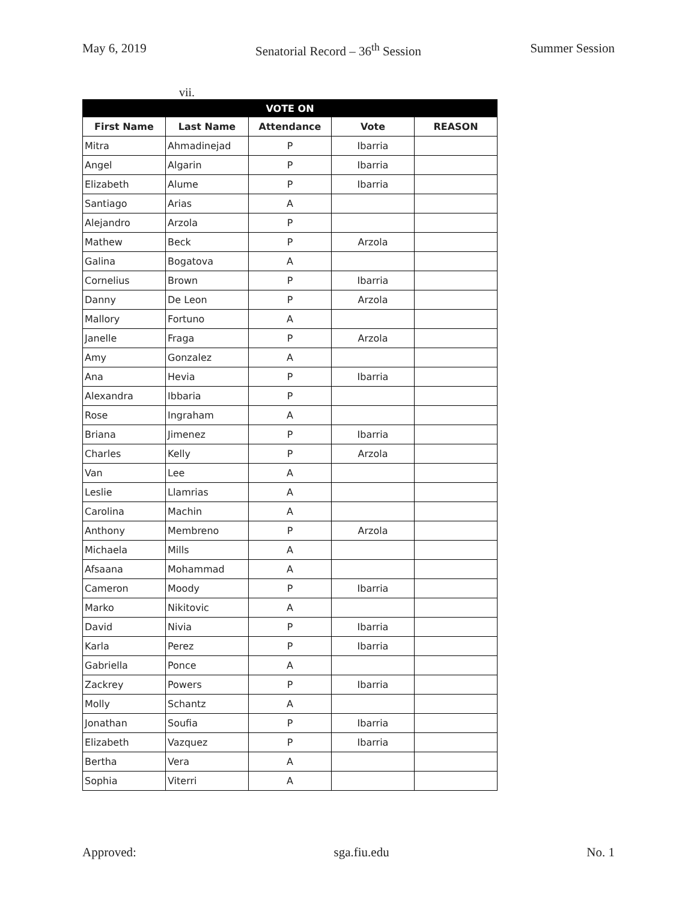May 6, 2019 Senatorial Record – 36<sup>th</sup> Session Summer Session
vii.
| VOTE ON | | | | |
| --- | --- | --- | --- | --- |
| First Name | Last Name | Attendance | Vote | REASON |
| Mitra | Ahmadinejad | P | Ibarria | |
| Angel | Algarin | P | Ibarria | |
| Elizabeth | Alume | P | Ibarria | |
| Santiago | Arias | A | | |
| Alejandro | Arzola | P | | |
| Mathew | Beck | P | Arzola | |
| Galina | Bogatova | A | | |
| Cornelius | Brown | P | Ibarria | |
| Danny | De Leon | P | Arzola | |
| Mallory | Fortuno | A | | |
| Janelle | Fraga | P | Arzola | |
| Amy | Gonzalez | A | | |
| Ana | Hevia | P | Ibarria | |
| Alexandra | Ibbaria | P | | |
| Rose | Ingraham | A | | |
| Briana | Jimenez | P | Ibarria | |
| Charles | Kelly | P | Arzola | |
| Van | Lee | A | | |
| Leslie | Llamrias | A | | |
| Carolina | Machin | A | | |
| Anthony | Membreno | P | Arzola | |
| Michaela | Mills | A | | |
| Afsaana | Mohammad | A | | |
| Cameron | Moody | P | Ibarria | |
| Marko | Nikitovic | A | | |
| David | Nivia | P | Ibarria | |
| Karla | Perez | P | Ibarria | |
| Gabriella | Ponce | A | | |
| Zackrey | Powers | P | Ibarria | |
| Molly | Schantz | A | | |
| Jonathan | Soufia | P | Ibarria | |
| Elizabeth | Vazquez | P | Ibarria | |
| Bertha | Vera | A | | |
| Sophia | Viterri | A | | |
Approved: sga.fiu.edu No. 1